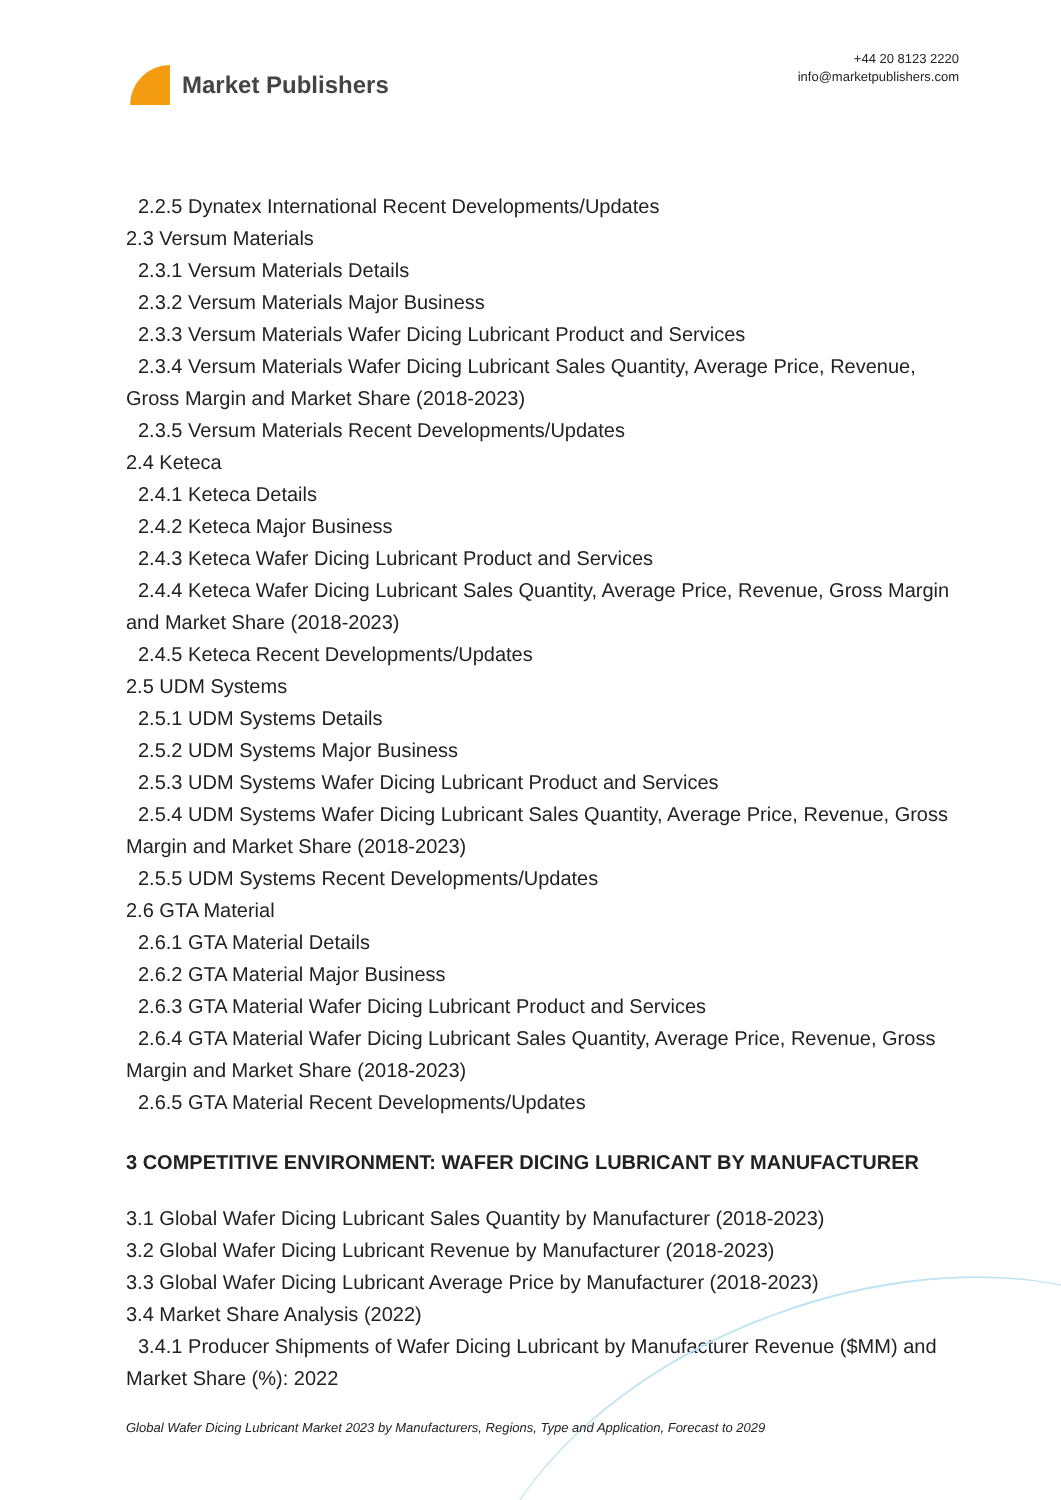Market Publishers
+44 20 8123 2220
info@marketpublishers.com
2.2.5 Dynatex International Recent Developments/Updates
2.3 Versum Materials
2.3.1 Versum Materials Details
2.3.2 Versum Materials Major Business
2.3.3 Versum Materials Wafer Dicing Lubricant Product and Services
2.3.4 Versum Materials Wafer Dicing Lubricant Sales Quantity, Average Price, Revenue, Gross Margin and Market Share (2018-2023)
2.3.5 Versum Materials Recent Developments/Updates
2.4 Keteca
2.4.1 Keteca Details
2.4.2 Keteca Major Business
2.4.3 Keteca Wafer Dicing Lubricant Product and Services
2.4.4 Keteca Wafer Dicing Lubricant Sales Quantity, Average Price, Revenue, Gross Margin and Market Share (2018-2023)
2.4.5 Keteca Recent Developments/Updates
2.5 UDM Systems
2.5.1 UDM Systems Details
2.5.2 UDM Systems Major Business
2.5.3 UDM Systems Wafer Dicing Lubricant Product and Services
2.5.4 UDM Systems Wafer Dicing Lubricant Sales Quantity, Average Price, Revenue, Gross Margin and Market Share (2018-2023)
2.5.5 UDM Systems Recent Developments/Updates
2.6 GTA Material
2.6.1 GTA Material Details
2.6.2 GTA Material Major Business
2.6.3 GTA Material Wafer Dicing Lubricant Product and Services
2.6.4 GTA Material Wafer Dicing Lubricant Sales Quantity, Average Price, Revenue, Gross Margin and Market Share (2018-2023)
2.6.5 GTA Material Recent Developments/Updates
3 COMPETITIVE ENVIRONMENT: WAFER DICING LUBRICANT BY MANUFACTURER
3.1 Global Wafer Dicing Lubricant Sales Quantity by Manufacturer (2018-2023)
3.2 Global Wafer Dicing Lubricant Revenue by Manufacturer (2018-2023)
3.3 Global Wafer Dicing Lubricant Average Price by Manufacturer (2018-2023)
3.4 Market Share Analysis (2022)
3.4.1 Producer Shipments of Wafer Dicing Lubricant by Manufacturer Revenue ($MM) and Market Share (%): 2022
Global Wafer Dicing Lubricant Market 2023 by Manufacturers, Regions, Type and Application, Forecast to 2029